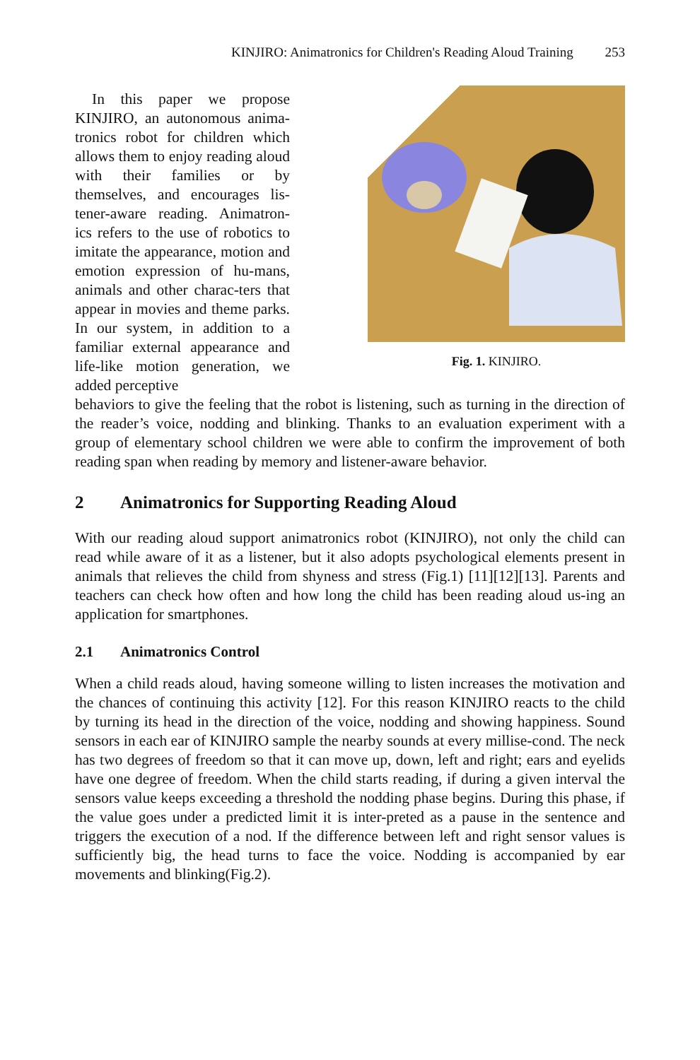KINJIRO: Animatronics for Children's Reading Aloud Training 253
In this paper we propose KINJIRO, an autonomous anima-tronics robot for children which allows them to enjoy reading aloud with their families or by themselves, and encourages lis-tener-aware reading. Animatron-ics refers to the use of robotics to imitate the appearance, motion and emotion expression of hu-mans, animals and other charac-ters that appear in movies and theme parks. In our system, in addition to a familiar external appearance and life-like motion generation, we added perceptive
Fig. 1. KINJIRO.
behaviors to give the feeling that the robot is listening, such as turning in the direction of the reader’s voice, nodding and blinking. Thanks to an evaluation experiment with a group of elementary school children we were able to confirm the improvement of both reading span when reading by memory and listener-aware behavior.
2 Animatronics for Supporting Reading Aloud
With our reading aloud support animatronics robot (KINJIRO), not only the child can read while aware of it as a listener, but it also adopts psychological elements present in animals that relieves the child from shyness and stress (Fig.1) [11][12][13]. Parents and teachers can check how often and how long the child has been reading aloud us-ing an application for smartphones.
2.1 Animatronics Control
When a child reads aloud, having someone willing to listen increases the motivation and the chances of continuing this activity [12]. For this reason KINJIRO reacts to the child by turning its head in the direction of the voice, nodding and showing happiness. Sound sensors in each ear of KINJIRO sample the nearby sounds at every millise-cond. The neck has two degrees of freedom so that it can move up, down, left and right; ears and eyelids have one degree of freedom. When the child starts reading, if during a given interval the sensors value keeps exceeding a threshold the nodding phase begins. During this phase, if the value goes under a predicted limit it is inter-preted as a pause in the sentence and triggers the execution of a nod. If the difference between left and right sensor values is sufficiently big, the head turns to face the voice. Nodding is accompanied by ear movements and blinking(Fig.2).